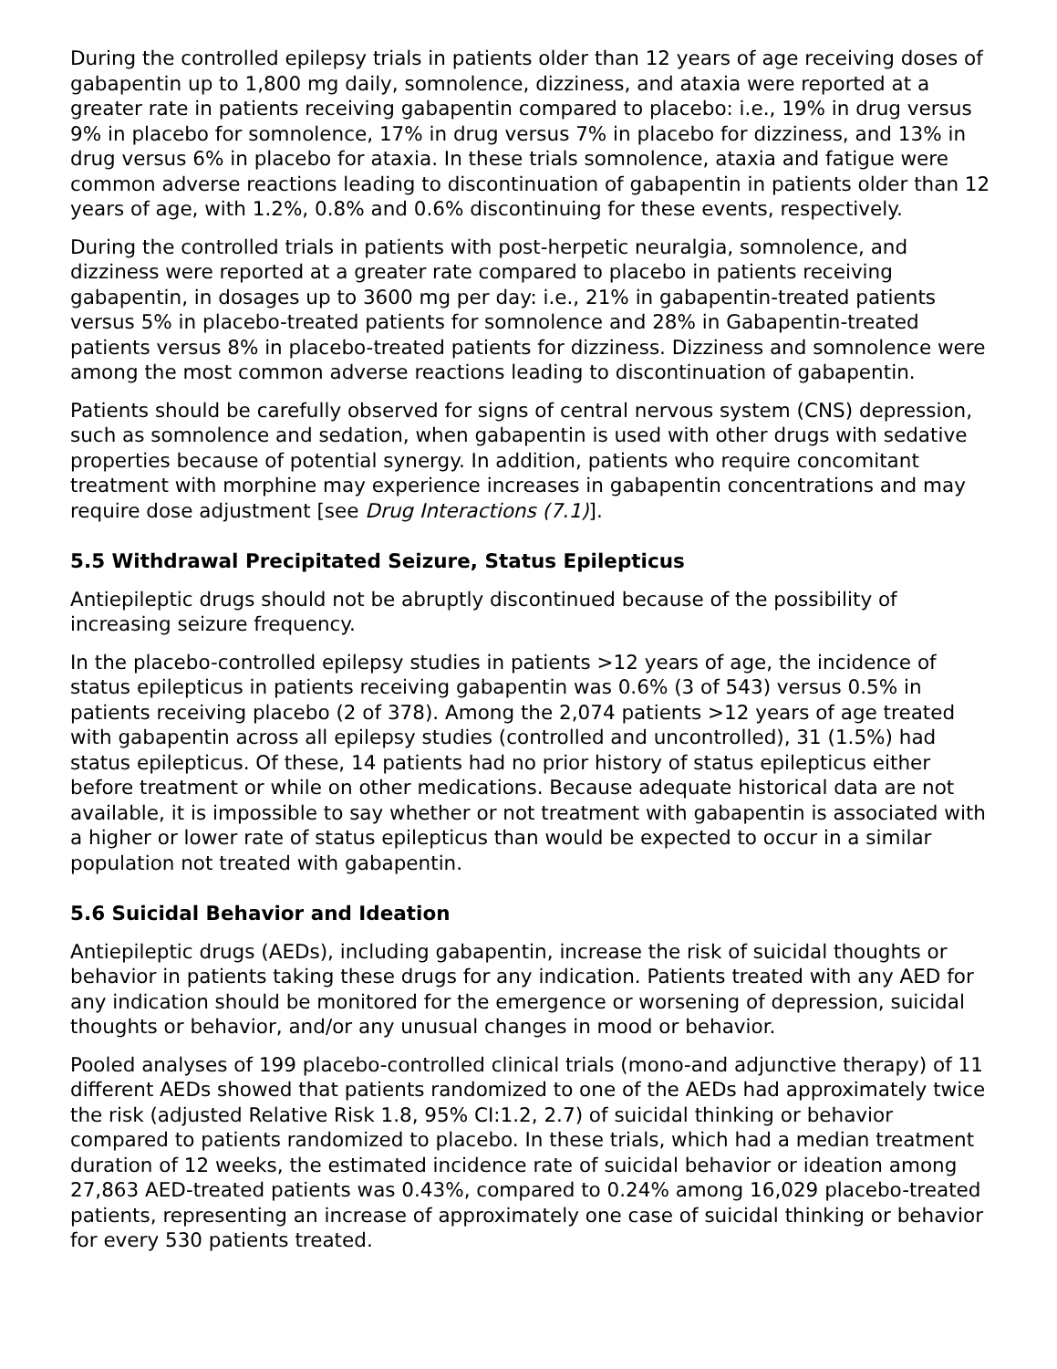During the controlled epilepsy trials in patients older than 12 years of age receiving doses of gabapentin up to 1,800 mg daily, somnolence, dizziness, and ataxia were reported at a greater rate in patients receiving gabapentin compared to placebo: i.e., 19% in drug versus 9% in placebo for somnolence, 17% in drug versus 7% in placebo for dizziness, and 13% in drug versus 6% in placebo for ataxia. In these trials somnolence, ataxia and fatigue were common adverse reactions leading to discontinuation of gabapentin in patients older than 12 years of age, with 1.2%, 0.8% and 0.6% discontinuing for these events, respectively.
During the controlled trials in patients with post-herpetic neuralgia, somnolence, and dizziness were reported at a greater rate compared to placebo in patients receiving gabapentin, in dosages up to 3600 mg per day: i.e., 21% in gabapentin-treated patients versus 5% in placebo-treated patients for somnolence and 28% in Gabapentin-treated patients versus 8% in placebo-treated patients for dizziness. Dizziness and somnolence were among the most common adverse reactions leading to discontinuation of gabapentin.
Patients should be carefully observed for signs of central nervous system (CNS) depression, such as somnolence and sedation, when gabapentin is used with other drugs with sedative properties because of potential synergy. In addition, patients who require concomitant treatment with morphine may experience increases in gabapentin concentrations and may require dose adjustment [see Drug Interactions (7.1)].
5.5 Withdrawal Precipitated Seizure, Status Epilepticus
Antiepileptic drugs should not be abruptly discontinued because of the possibility of increasing seizure frequency.
In the placebo-controlled epilepsy studies in patients >12 years of age, the incidence of status epilepticus in patients receiving gabapentin was 0.6% (3 of 543) versus 0.5% in patients receiving placebo (2 of 378). Among the 2,074 patients >12 years of age treated with gabapentin across all epilepsy studies (controlled and uncontrolled), 31 (1.5%) had status epilepticus. Of these, 14 patients had no prior history of status epilepticus either before treatment or while on other medications. Because adequate historical data are not available, it is impossible to say whether or not treatment with gabapentin is associated with a higher or lower rate of status epilepticus than would be expected to occur in a similar population not treated with gabapentin.
5.6 Suicidal Behavior and Ideation
Antiepileptic drugs (AEDs), including gabapentin, increase the risk of suicidal thoughts or behavior in patients taking these drugs for any indication. Patients treated with any AED for any indication should be monitored for the emergence or worsening of depression, suicidal thoughts or behavior, and/or any unusual changes in mood or behavior.
Pooled analyses of 199 placebo-controlled clinical trials (mono-and adjunctive therapy) of 11 different AEDs showed that patients randomized to one of the AEDs had approximately twice the risk (adjusted Relative Risk 1.8, 95% CI:1.2, 2.7) of suicidal thinking or behavior compared to patients randomized to placebo. In these trials, which had a median treatment duration of 12 weeks, the estimated incidence rate of suicidal behavior or ideation among 27,863 AED-treated patients was 0.43%, compared to 0.24% among 16,029 placebo-treated patients, representing an increase of approximately one case of suicidal thinking or behavior for every 530 patients treated.